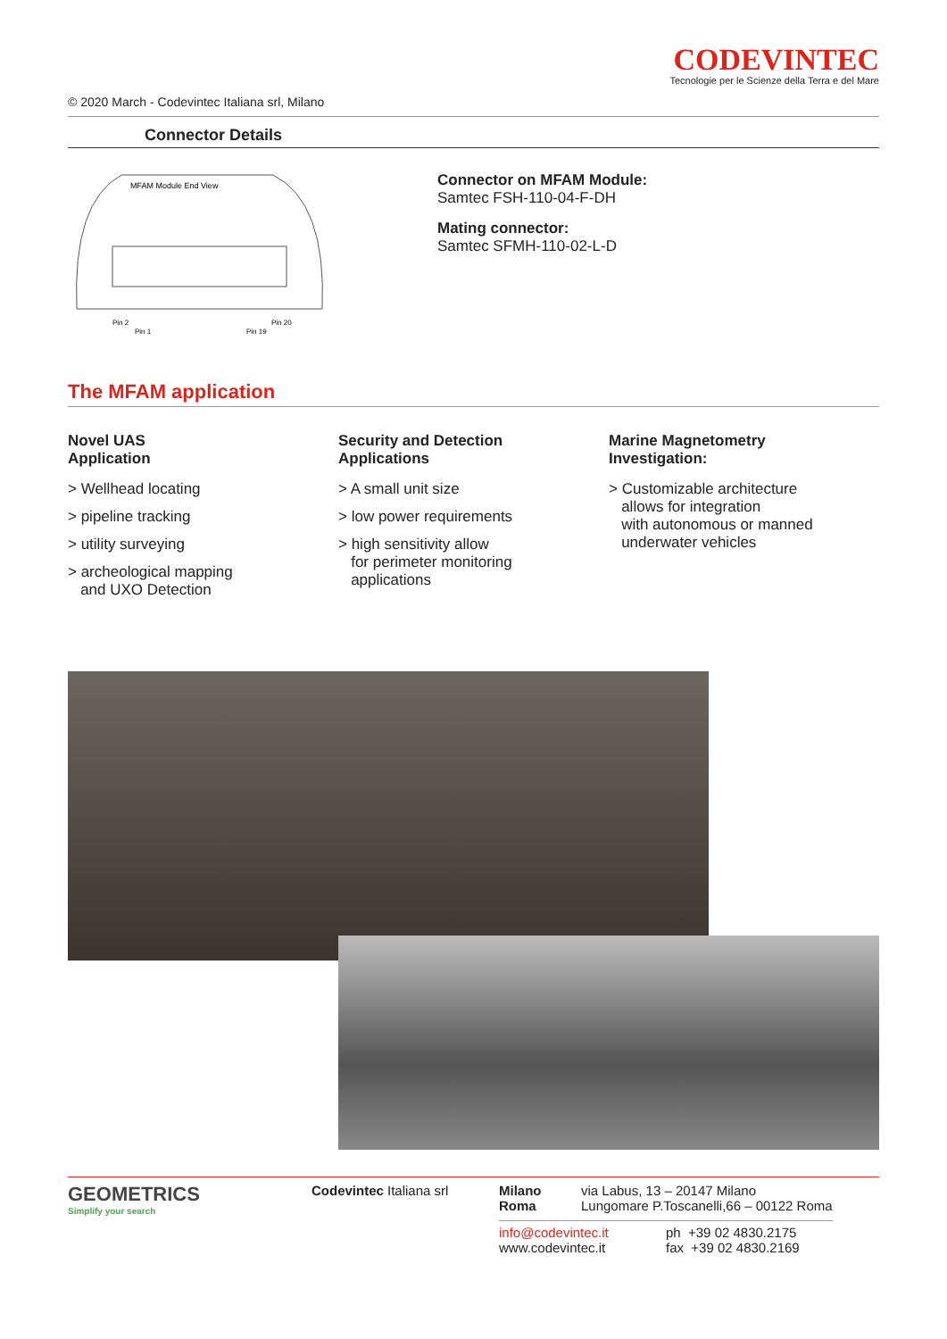CODEVINTEC
Tecnologie per le Scienze della Terra e del Mare
© 2020 March - Codevintec Italiana srl, Milano
Connector Details
MFAM Module End View
Pin 2
Pin 1
Pin 20
Pin 19
Connector on MFAM Module:
Samtec FSH-110-04-F-DH
Mating connector:
Samtec SFMH-110-02-L-D
The MFAM application
Novel UAS
Application
> Wellhead locating
> pipeline tracking
> utility surveying
> archeological mapping
and UXO Detection
Security and Detection
Applications
> A small unit size
> low power requirements
> high sensitivity allow
for perimeter monitoring
applications
Marine Magnetometry
Investigation:
> Customizable architecture
allows for integration
with autonomous or manned
underwater vehicles
GEOMETRICS
Simplify your search
Codevintec Italiana srl Milano
Roma
via Labus, 13 – 20147 Milano
Lungomare P.Toscanelli,66 – 00122 Roma
info@codevintec.it
www.codevintec.it
ph +39 02 4830.2175
fax +39 02 4830.2169